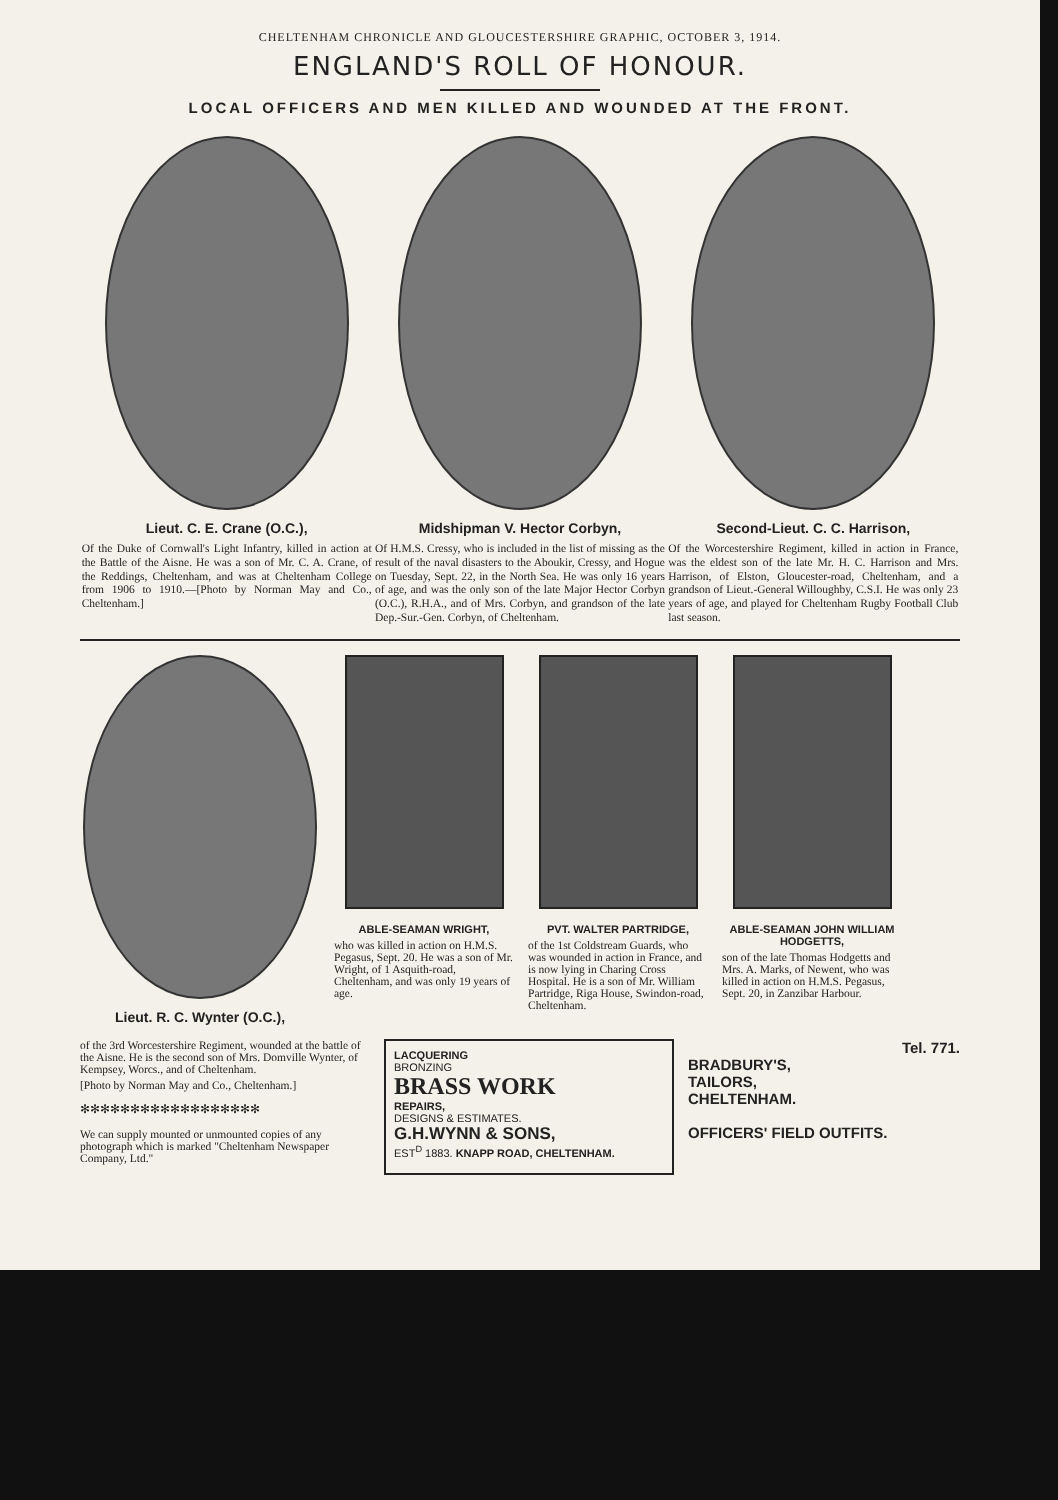CHELTENHAM CHRONICLE AND GLOUCESTERSHIRE GRAPHIC, OCTOBER 3, 1914.
ENGLAND'S ROLL OF HONOUR.
LOCAL OFFICERS AND MEN KILLED AND WOUNDED AT THE FRONT.
Lieut. C. E. Crane (O.C.),
Of the Duke of Cornwall's Light Infantry, killed in action at the Battle of the Aisne. He was a son of Mr. C. A. Crane, of the Reddings, Cheltenham, and was at Cheltenham College from 1906 to 1910.—[Photo by Norman May and Co., Cheltenham.]
Midshipman V. Hector Corbyn,
Of H.M.S. Cressy, who is included in the list of missing as the result of the naval disasters to the Aboukir, Cressy, and Hogue on Tuesday, Sept. 22, in the North Sea. He was only 16 years of age, and was the only son of the late Major Hector Corbyn (O.C.), R.H.A., and of Mrs. Corbyn, and grandson of the late Dep.-Sur.-Gen. Corbyn, of Cheltenham.
Second-Lieut. C. C. Harrison,
Of the Worcestershire Regiment, killed in action in France, was the eldest son of the late Mr. H. C. Harrison and Mrs. Harrison, of Elston, Gloucester-road, Cheltenham, and a grandson of Lieut.-General Willoughby, C.S.I. He was only 23 years of age, and played for Cheltenham Rugby Football Club last season.
Lieut. R. C. Wynter (O.C.),
ABLE-SEAMAN WRIGHT,
who was killed in action on H.M.S. Pegasus, Sept. 20. He was a son of Mr. Wright, of 1 Asquith-road, Cheltenham, and was only 19 years of age.
PVT. WALTER PARTRIDGE,
of the 1st Coldstream Guards, who was wounded in action in France, and is now lying in Charing Cross Hospital. He is a son of Mr. William Partridge, Riga House, Swindon-road, Cheltenham.
ABLE-SEAMAN JOHN WILLIAM HODGETTS,
son of the late Thomas Hodgetts and Mrs. A. Marks, of Newent, who was killed in action on H.M.S. Pegasus, Sept. 20, in Zanzibar Harbour.
of the 3rd Worcestershire Regiment, wounded at the battle of the Aisne. He is the second son of Mrs. Domville Wynter, of Kempsey, Worcs., and of Cheltenham.
[Photo by Norman May and Co., Cheltenham.]
✻✻✻✻✻✻✻✻✻✻✻✻✻✻✻✻✻✻
We can supply mounted or unmounted copies of any photograph which is marked "Cheltenham Newspaper Company, Ltd."
LACQUERING
BRONZING
BRASS WORK
REPAIRS,
DESIGNS & ESTIMATES.
G.H.WYNN & SONS,
EST<sup>D</sup> 1883. KNAPP ROAD, CHELTENHAM.
Tel. 771.
BRADBURY'S,
TAILORS,
CHELTENHAM.
OFFICERS' FIELD OUTFITS.